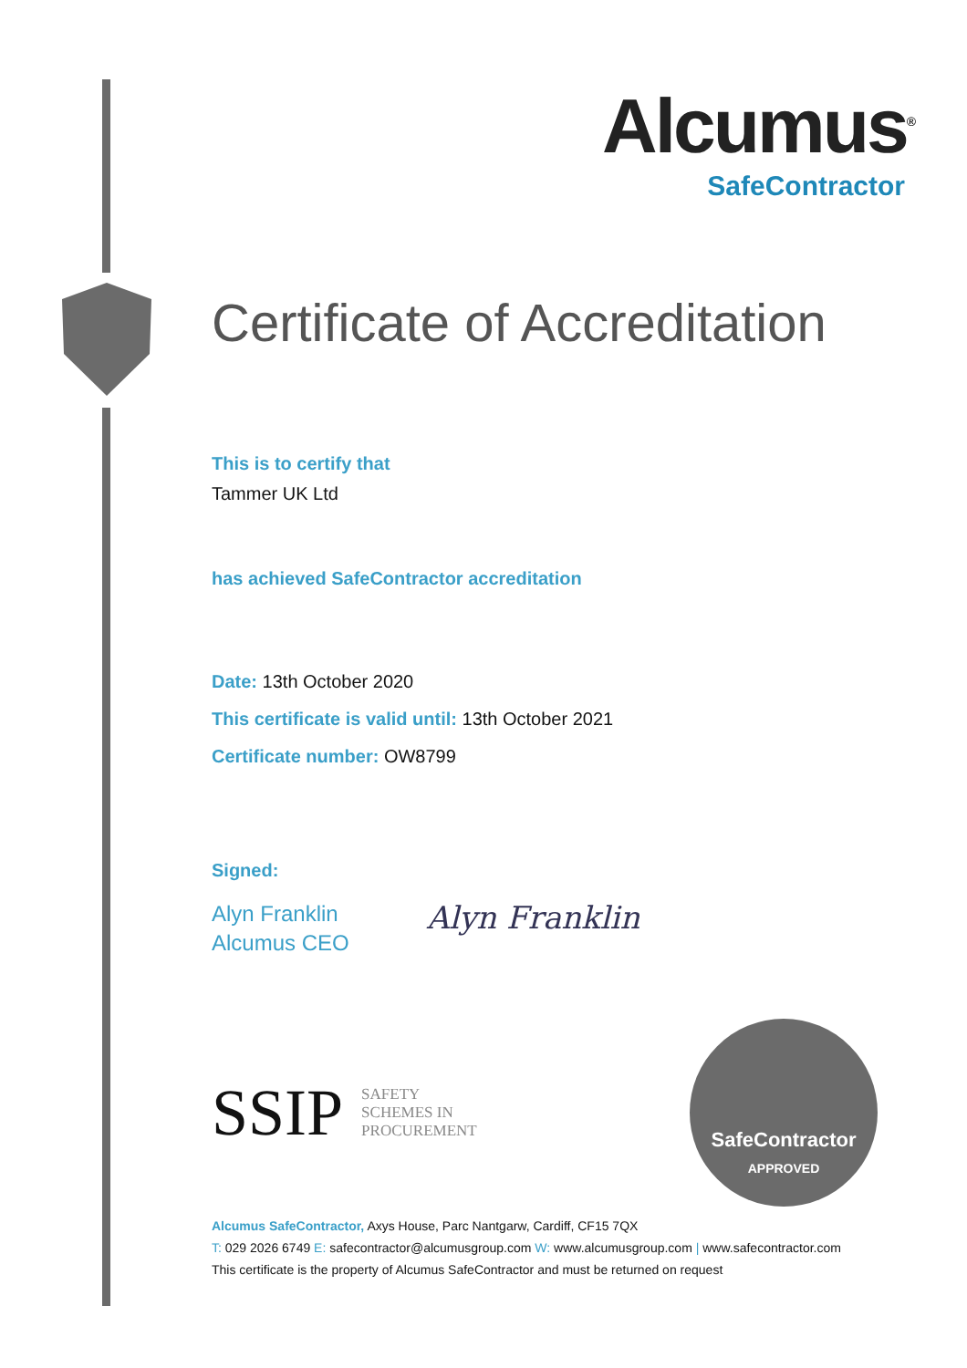Alcumus<sup>®</sup>
SafeContractor
Certificate of Accreditation
This is to certify that
Tammer UK Ltd
has achieved SafeContractor accreditation
Date: 13th October 2020
This certificate is valid until: 13th October 2021
Certificate number: OW8799
Signed:
Alyn Franklin
Alcumus CEO
Alyn Franklin
SSIP SAFETY
SCHEMES IN
PROCUREMENT
SafeContractor
APPROVED
Alcumus SafeContractor, Axys House, Parc Nantgarw, Cardiff, CF15 7QX
T: 029 2026 6749 E: safecontractor@alcumusgroup.com W: www.alcumusgroup.com | www.safecontractor.com
This certificate is the property of Alcumus SafeContractor and must be returned on request